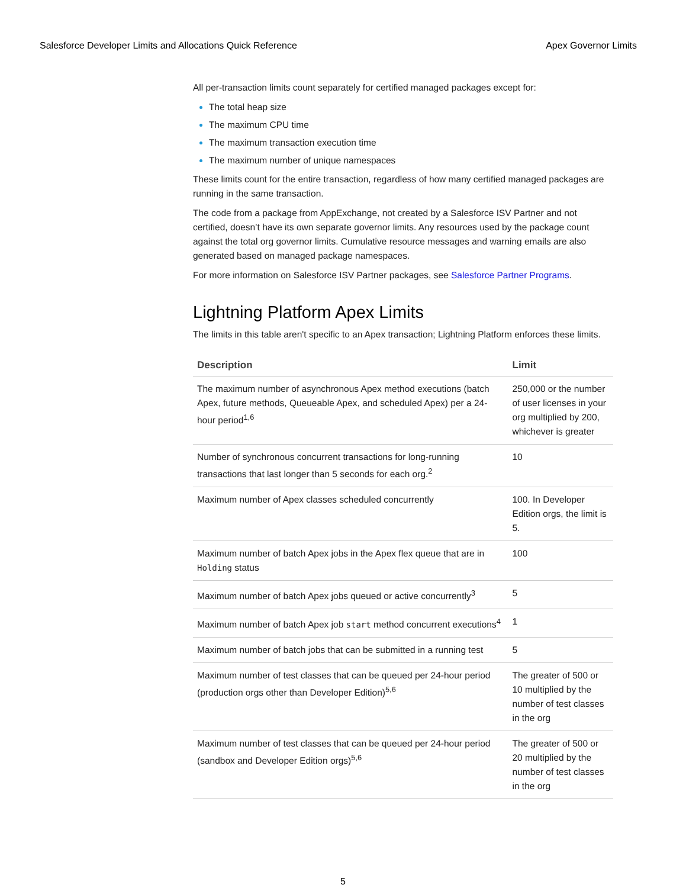Salesforce Developer Limits and Allocations Quick Reference Apex Governor Limits
All per-transaction limits count separately for certified managed packages except for:
The total heap size
The maximum CPU time
The maximum transaction execution time
The maximum number of unique namespaces
These limits count for the entire transaction, regardless of how many certified managed packages are running in the same transaction.
The code from a package from AppExchange, not created by a Salesforce ISV Partner and not certified, doesn’t have its own separate governor limits. Any resources used by the package count against the total org governor limits. Cumulative resource messages and warning emails are also generated based on managed package namespaces.
For more information on Salesforce ISV Partner packages, see Salesforce Partner Programs.
Lightning Platform Apex Limits
The limits in this table aren't specific to an Apex transaction; Lightning Platform enforces these limits.
| Description | Limit |
| --- | --- |
| The maximum number of asynchronous Apex method executions (batch Apex, future methods, Queueable Apex, and scheduled Apex) per a 24-hour period<sup>1,6</sup> | 250,000 or the number of user licenses in your org multiplied by 200, whichever is greater |
| Number of synchronous concurrent transactions for long-running transactions that last longer than 5 seconds for each org.<sup>2</sup> | 10 |
| Maximum number of Apex classes scheduled concurrently | 100. In Developer Edition orgs, the limit is 5. |
| Maximum number of batch Apex jobs in the Apex flex queue that are in Holding status | 100 |
| Maximum number of batch Apex jobs queued or active concurrently<sup>3</sup> | 5 |
| Maximum number of batch Apex job start method concurrent executions<sup>4</sup> | 1 |
| Maximum number of batch jobs that can be submitted in a running test | 5 |
| Maximum number of test classes that can be queued per 24-hour period (production orgs other than Developer Edition)<sup>5,6</sup> | The greater of 500 or 10 multiplied by the number of test classes in the org |
| Maximum number of test classes that can be queued per 24-hour period (sandbox and Developer Edition orgs)<sup>5,6</sup> | The greater of 500 or 20 multiplied by the number of test classes in the org |
5